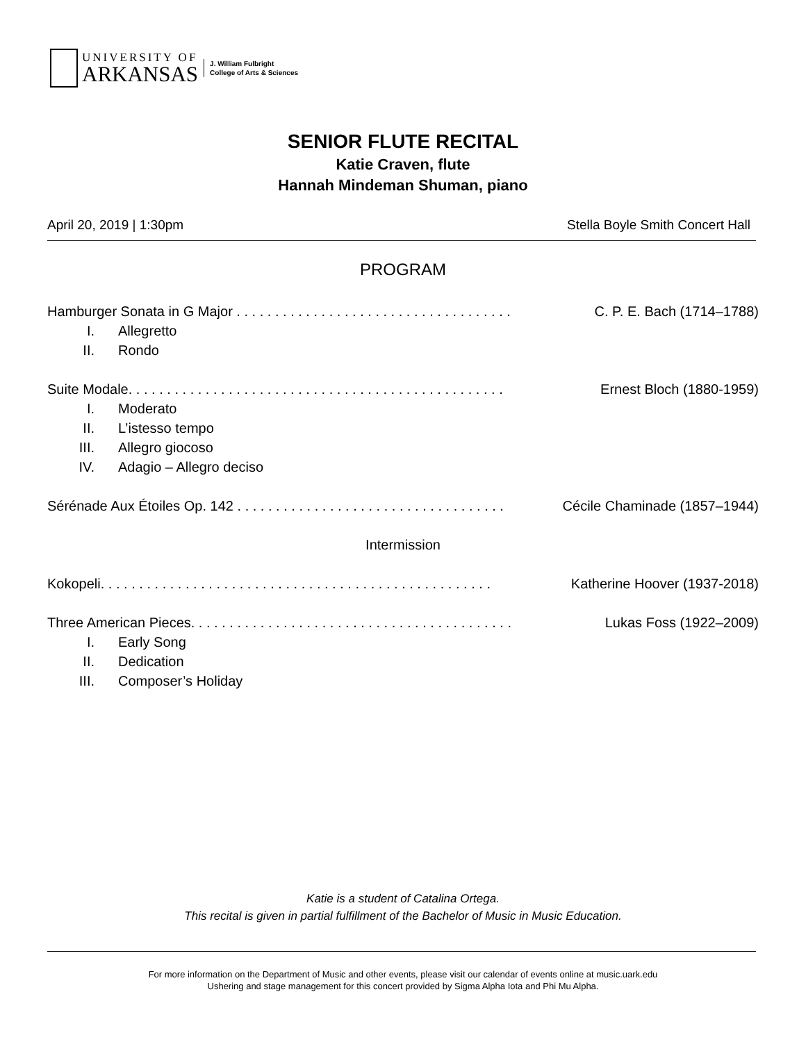UNIVERSITY OF
ARKANSAS
J. William Fulbright
College of Arts & Sciences
SENIOR FLUTE RECITAL
Katie Craven, flute
Hannah Mindeman Shuman, piano
April 20, 2019 | 1:30pm Stella Boyle Smith Concert Hall
PROGRAM
Hamburger Sonata in G Major . . . . . . . . . . . . . . . . . . . . . . . . . . . . . . . . . . . . C. P. E. Bach (1714–1788)
I. Allegretto
II. Rondo
Suite Modale. . . . . . . . . . . . . . . . . . . . . . . . . . . . . . . . . . . . . . . . . . . . . . . . . Ernest Bloch (1880-1959)
I. Moderato
II. L’istesso tempo
III. Allegro giocoso
IV. Adagio – Allegro deciso
Sérénade Aux Étoiles Op. 142 . . . . . . . . . . . . . . . . . . . . . . . . . . . . . . . . . . . Cécile Chaminade (1857–1944)
Intermission
Kokopeli. . . . . . . . . . . . . . . . . . . . . . . . . . . . . . . . . . . . . . . . . . . . . . . . . . . Katherine Hoover (1937-2018)
Three American Pieces. . . . . . . . . . . . . . . . . . . . . . . . . . . . . . . . . . . . . . . . . . Lukas Foss (1922–2009)
I. Early Song
II. Dedication
III. Composer’s Holiday
Katie is a student of Catalina Ortega.
This recital is given in partial fulfillment of the Bachelor of Music in Music Education.
For more information on the Department of Music and other events, please visit our calendar of events online at music.uark.edu
Ushering and stage management for this concert provided by Sigma Alpha Iota and Phi Mu Alpha.